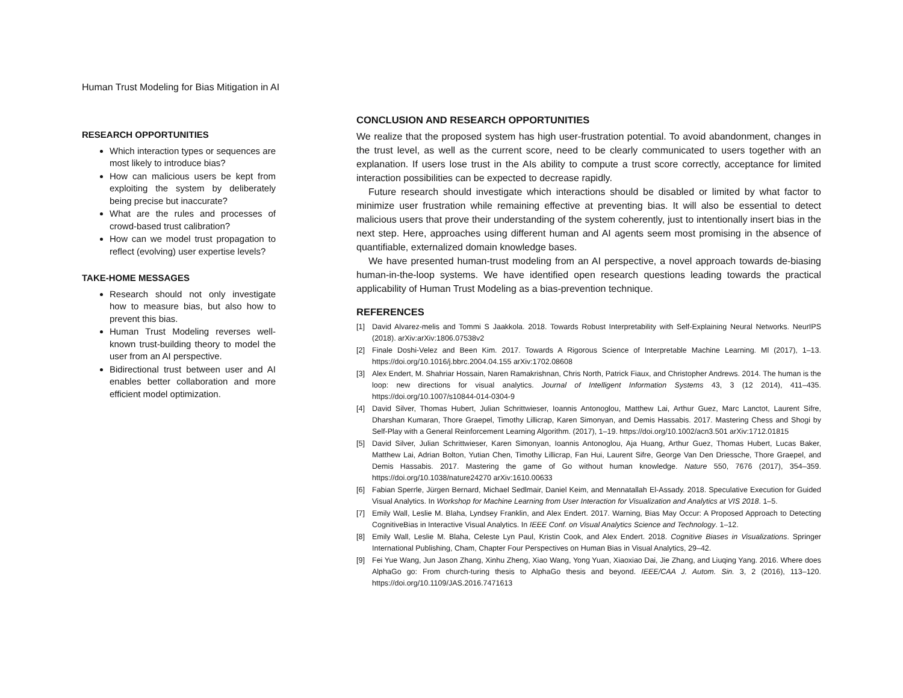Human Trust Modeling for Bias Mitigation in AI
RESEARCH OPPORTUNITIES
Which interaction types or sequences are most likely to introduce bias?
How can malicious users be kept from exploiting the system by deliberately being precise but inaccurate?
What are the rules and processes of crowd-based trust calibration?
How can we model trust propagation to reflect (evolving) user expertise levels?
TAKE-HOME MESSAGES
Research should not only investigate how to measure bias, but also how to prevent this bias.
Human Trust Modeling reverses well-known trust-building theory to model the user from an AI perspective.
Bidirectional trust between user and AI enables better collaboration and more efficient model optimization.
CONCLUSION AND RESEARCH OPPORTUNITIES
We realize that the proposed system has high user-frustration potential. To avoid abandonment, changes in the trust level, as well as the current score, need to be clearly communicated to users together with an explanation. If users lose trust in the AIs ability to compute a trust score correctly, acceptance for limited interaction possibilities can be expected to decrease rapidly.
Future research should investigate which interactions should be disabled or limited by what factor to minimize user frustration while remaining effective at preventing bias. It will also be essential to detect malicious users that prove their understanding of the system coherently, just to intentionally insert bias in the next step. Here, approaches using different human and AI agents seem most promising in the absence of quantifiable, externalized domain knowledge bases.
We have presented human-trust modeling from an AI perspective, a novel approach towards de-biasing human-in-the-loop systems. We have identified open research questions leading towards the practical applicability of Human Trust Modeling as a bias-prevention technique.
REFERENCES
[1] David Alvarez-melis and Tommi S Jaakkola. 2018. Towards Robust Interpretability with Self-Explaining Neural Networks. NeurIPS (2018). arXiv:arXiv:1806.07538v2
[2] Finale Doshi-Velez and Been Kim. 2017. Towards A Rigorous Science of Interpretable Machine Learning. Ml (2017), 1–13. https://doi.org/10.1016/j.bbrc.2004.04.155 arXiv:1702.08608
[3] Alex Endert, M. Shahriar Hossain, Naren Ramakrishnan, Chris North, Patrick Fiaux, and Christopher Andrews. 2014. The human is the loop: new directions for visual analytics. Journal of Intelligent Information Systems 43, 3 (12 2014), 411–435. https://doi.org/10.1007/s10844-014-0304-9
[4] David Silver, Thomas Hubert, Julian Schrittwieser, Ioannis Antonoglou, Matthew Lai, Arthur Guez, Marc Lanctot, Laurent Sifre, Dharshan Kumaran, Thore Graepel, Timothy Lillicrap, Karen Simonyan, and Demis Hassabis. 2017. Mastering Chess and Shogi by Self-Play with a General Reinforcement Learning Algorithm. (2017), 1–19. https://doi.org/10.1002/acn3.501 arXiv:1712.01815
[5] David Silver, Julian Schrittwieser, Karen Simonyan, Ioannis Antonoglou, Aja Huang, Arthur Guez, Thomas Hubert, Lucas Baker, Matthew Lai, Adrian Bolton, Yutian Chen, Timothy Lillicrap, Fan Hui, Laurent Sifre, George Van Den Driessche, Thore Graepel, and Demis Hassabis. 2017. Mastering the game of Go without human knowledge. Nature 550, 7676 (2017), 354–359. https://doi.org/10.1038/nature24270 arXiv:1610.00633
[6] Fabian Sperrle, Jürgen Bernard, Michael Sedlmair, Daniel Keim, and Mennatallah El-Assady. 2018. Speculative Execution for Guided Visual Analytics. In Workshop for Machine Learning from User Interaction for Visualization and Analytics at VIS 2018. 1–5.
[7] Emily Wall, Leslie M. Blaha, Lyndsey Franklin, and Alex Endert. 2017. Warning, Bias May Occur: A Proposed Approach to Detecting CognitiveBias in Interactive Visual Analytics. In IEEE Conf. on Visual Analytics Science and Technology. 1–12.
[8] Emily Wall, Leslie M. Blaha, Celeste Lyn Paul, Kristin Cook, and Alex Endert. 2018. Cognitive Biases in Visualizations. Springer International Publishing, Cham, Chapter Four Perspectives on Human Bias in Visual Analytics, 29–42.
[9] Fei Yue Wang, Jun Jason Zhang, Xinhu Zheng, Xiao Wang, Yong Yuan, Xiaoxiao Dai, Jie Zhang, and Liuqing Yang. 2016. Where does AlphaGo go: From church-turing thesis to AlphaGo thesis and beyond. IEEE/CAA J. Autom. Sin. 3, 2 (2016), 113–120. https://doi.org/10.1109/JAS.2016.7471613